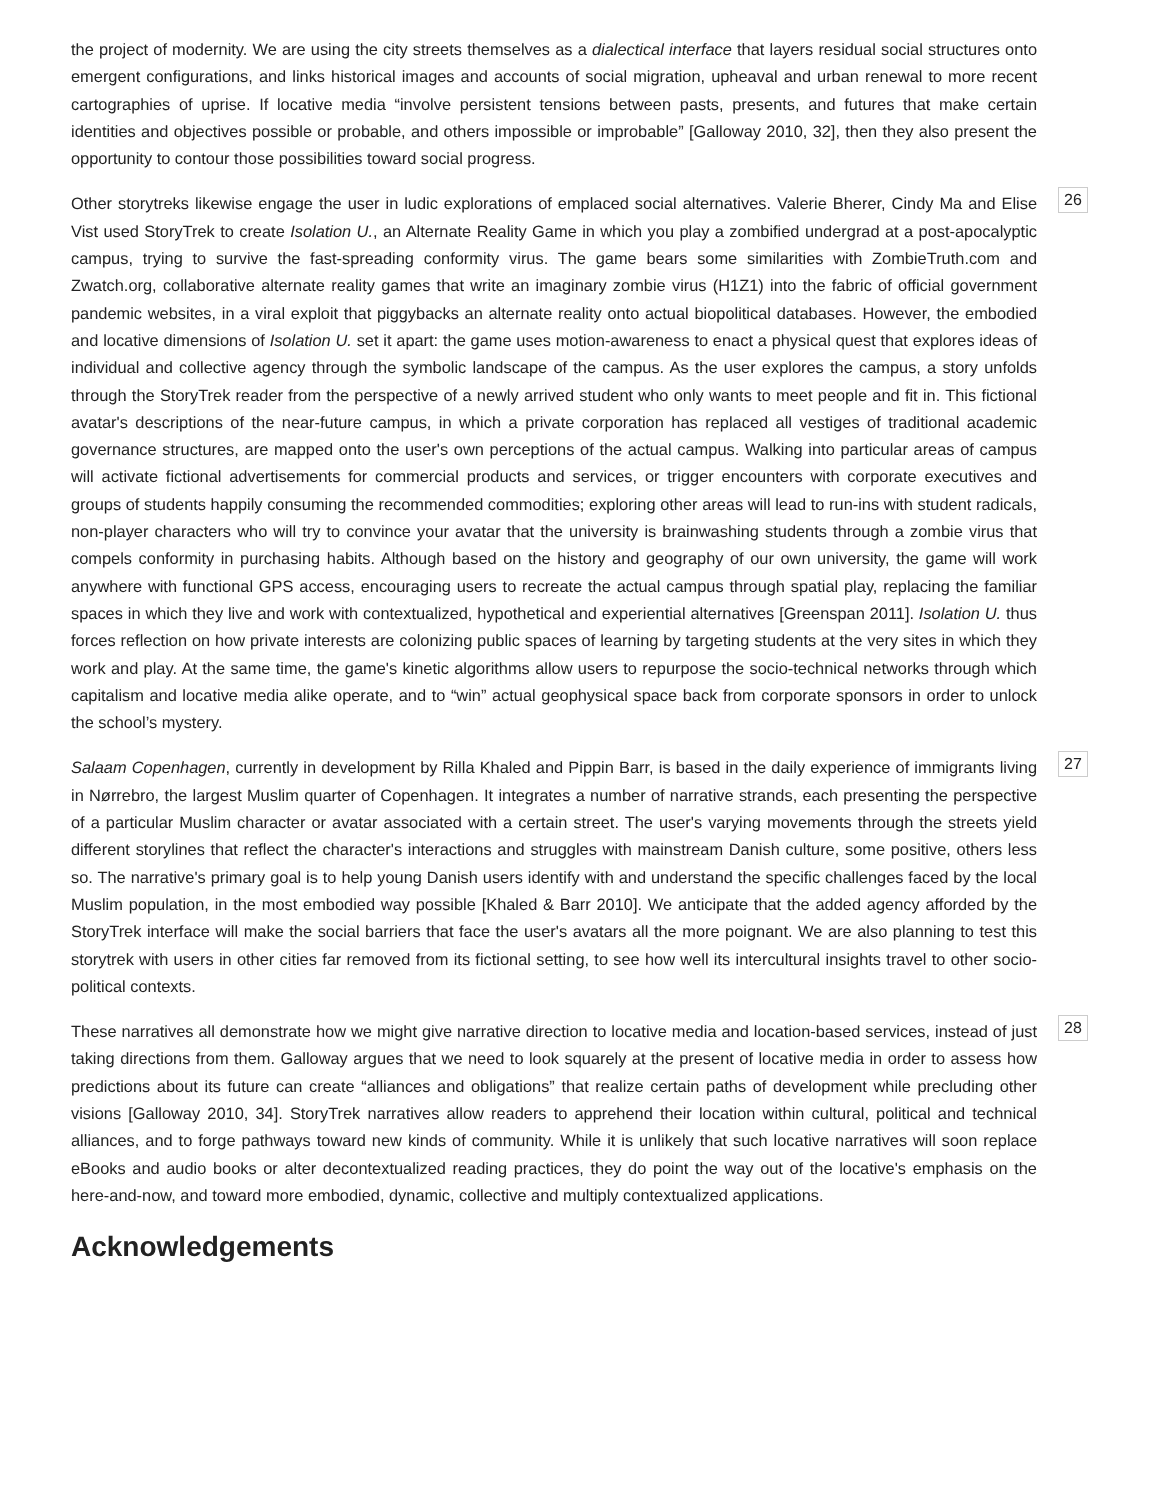the project of modernity. We are using the city streets themselves as a dialectical interface that layers residual social structures onto emergent configurations, and links historical images and accounts of social migration, upheaval and urban renewal to more recent cartographies of uprise. If locative media “involve persistent tensions between pasts, presents, and futures that make certain identities and objectives possible or probable, and others impossible or improbable” [Galloway 2010, 32], then they also present the opportunity to contour those possibilities toward social progress.
26 Other storytreks likewise engage the user in ludic explorations of emplaced social alternatives. Valerie Bherer, Cindy Ma and Elise Vist used StoryTrek to create Isolation U., an Alternate Reality Game in which you play a zombified undergrad at a post-apocalyptic campus, trying to survive the fast-spreading conformity virus. The game bears some similarities with ZombieTruth.com and Zwatch.org, collaborative alternate reality games that write an imaginary zombie virus (H1Z1) into the fabric of official government pandemic websites, in a viral exploit that piggybacks an alternate reality onto actual biopolitical databases. However, the embodied and locative dimensions of Isolation U. set it apart: the game uses motion-awareness to enact a physical quest that explores ideas of individual and collective agency through the symbolic landscape of the campus. As the user explores the campus, a story unfolds through the StoryTrek reader from the perspective of a newly arrived student who only wants to meet people and fit in. This fictional avatar's descriptions of the near-future campus, in which a private corporation has replaced all vestiges of traditional academic governance structures, are mapped onto the user's own perceptions of the actual campus. Walking into particular areas of campus will activate fictional advertisements for commercial products and services, or trigger encounters with corporate executives and groups of students happily consuming the recommended commodities; exploring other areas will lead to run-ins with student radicals, non-player characters who will try to convince your avatar that the university is brainwashing students through a zombie virus that compels conformity in purchasing habits. Although based on the history and geography of our own university, the game will work anywhere with functional GPS access, encouraging users to recreate the actual campus through spatial play, replacing the familiar spaces in which they live and work with contextualized, hypothetical and experiential alternatives [Greenspan 2011]. Isolation U. thus forces reflection on how private interests are colonizing public spaces of learning by targeting students at the very sites in which they work and play. At the same time, the game's kinetic algorithms allow users to repurpose the socio-technical networks through which capitalism and locative media alike operate, and to “win” actual geophysical space back from corporate sponsors in order to unlock the school’s mystery.
27 Salaam Copenhagen, currently in development by Rilla Khaled and Pippin Barr, is based in the daily experience of immigrants living in Nørrebro, the largest Muslim quarter of Copenhagen. It integrates a number of narrative strands, each presenting the perspective of a particular Muslim character or avatar associated with a certain street. The user's varying movements through the streets yield different storylines that reflect the character's interactions and struggles with mainstream Danish culture, some positive, others less so. The narrative's primary goal is to help young Danish users identify with and understand the specific challenges faced by the local Muslim population, in the most embodied way possible [Khaled & Barr 2010]. We anticipate that the added agency afforded by the StoryTrek interface will make the social barriers that face the user's avatars all the more poignant. We are also planning to test this storytrek with users in other cities far removed from its fictional setting, to see how well its intercultural insights travel to other socio-political contexts.
28 These narratives all demonstrate how we might give narrative direction to locative media and location-based services, instead of just taking directions from them. Galloway argues that we need to look squarely at the present of locative media in order to assess how predictions about its future can create “alliances and obligations” that realize certain paths of development while precluding other visions [Galloway 2010, 34]. StoryTrek narratives allow readers to apprehend their location within cultural, political and technical alliances, and to forge pathways toward new kinds of community. While it is unlikely that such locative narratives will soon replace eBooks and audio books or alter decontextualized reading practices, they do point the way out of the locative's emphasis on the here-and-now, and toward more embodied, dynamic, collective and multiply contextualized applications.
Acknowledgements